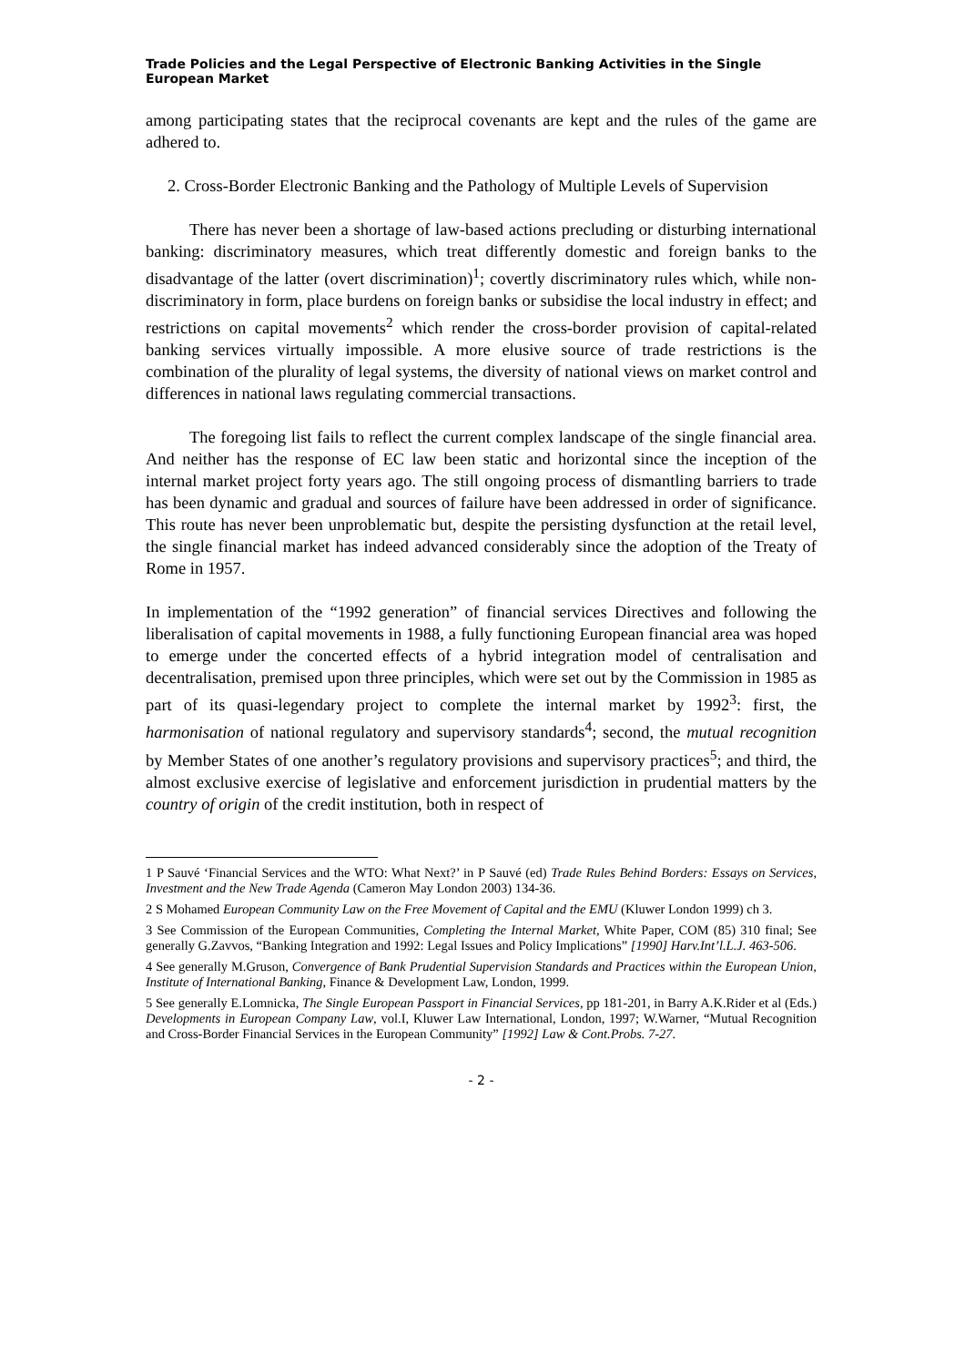Trade Policies and the Legal Perspective of Electronic Banking Activities in the Single European Market
among participating states that the reciprocal covenants are kept and the rules of the game are adhered to.
2. Cross-Border Electronic Banking and the Pathology of Multiple Levels of Supervision
There has never been a shortage of law-based actions precluding or disturbing international banking: discriminatory measures, which treat differently domestic and foreign banks to the disadvantage of the latter (overt discrimination)<sup>1</sup>; covertly discriminatory rules which, while non-discriminatory in form, place burdens on foreign banks or subsidise the local industry in effect; and restrictions on capital movements<sup>2</sup> which render the cross-border provision of capital-related banking services virtually impossible. A more elusive source of trade restrictions is the combination of the plurality of legal systems, the diversity of national views on market control and differences in national laws regulating commercial transactions.
The foregoing list fails to reflect the current complex landscape of the single financial area. And neither has the response of EC law been static and horizontal since the inception of the internal market project forty years ago. The still ongoing process of dismantling barriers to trade has been dynamic and gradual and sources of failure have been addressed in order of significance. This route has never been unproblematic but, despite the persisting dysfunction at the retail level, the single financial market has indeed advanced considerably since the adoption of the Treaty of Rome in 1957.
In implementation of the “1992 generation” of financial services Directives and following the liberalisation of capital movements in 1988, a fully functioning European financial area was hoped to emerge under the concerted effects of a hybrid integration model of centralisation and decentralisation, premised upon three principles, which were set out by the Commission in 1985 as part of its quasi-legendary project to complete the internal market by 1992<sup>3</sup>: first, the harmonisation of national regulatory and supervisory standards<sup>4</sup>; second, the mutual recognition by Member States of one another’s regulatory provisions and supervisory practices<sup>5</sup>; and third, the almost exclusive exercise of legislative and enforcement jurisdiction in prudential matters by the country of origin of the credit institution, both in respect of
1 P Sauvé ‘Financial Services and the WTO: What Next?’ in P Sauvé (ed) Trade Rules Behind Borders: Essays on Services, Investment and the New Trade Agenda (Cameron May London 2003) 134-36.
2 S Mohamed European Community Law on the Free Movement of Capital and the EMU (Kluwer London 1999) ch 3.
3 See Commission of the European Communities, Completing the Internal Market, White Paper, COM (85) 310 final; See generally G.Zavvos, “Banking Integration and 1992: Legal Issues and Policy Implications” [1990] Harv.Int’l.L.J. 463-506.
4 See generally M.Gruson, Convergence of Bank Prudential Supervision Standards and Practices within the European Union, Institute of International Banking, Finance & Development Law, London, 1999.
5 See generally E.Lomnicka, The Single European Passport in Financial Services, pp 181-201, in Barry A.K.Rider et al (Eds.) Developments in European Company Law, vol.I, Kluwer Law International, London, 1997; W.Warner, “Mutual Recognition and Cross-Border Financial Services in the European Community” [1992] Law & Cont.Probs. 7-27.
- 2 -